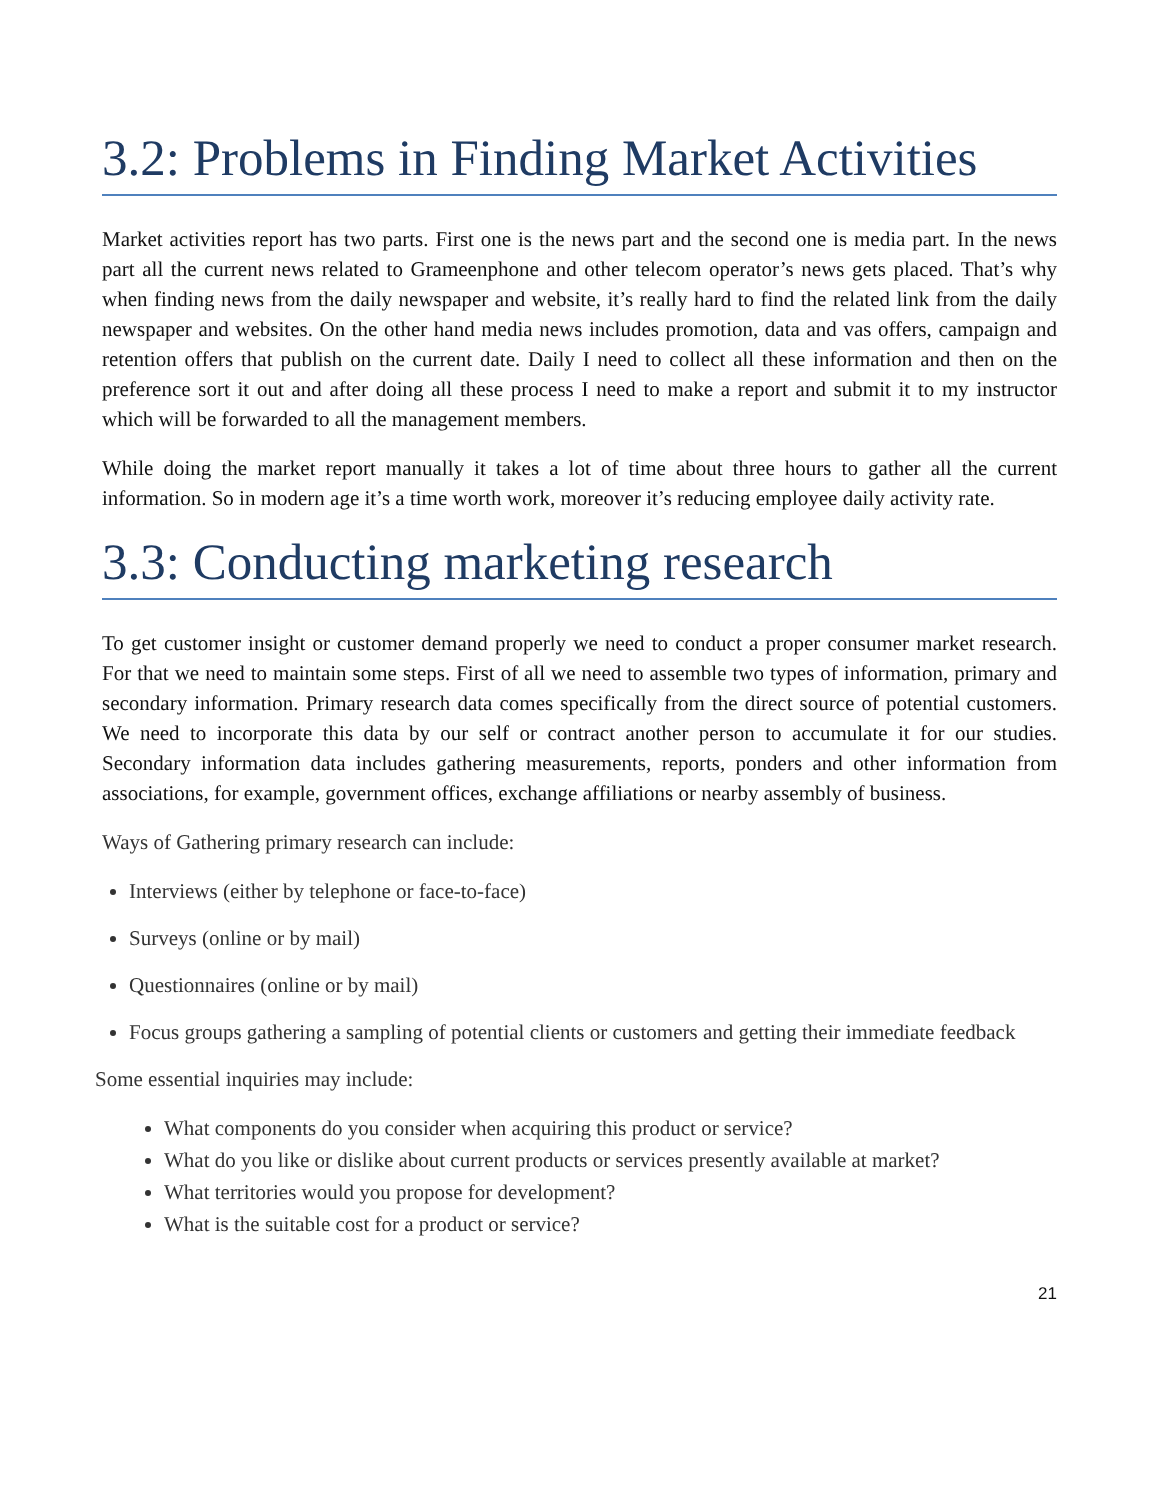3.2: Problems in Finding Market Activities
Market activities report has two parts. First one is the news part and the second one is media part. In the news part all the current news related to Grameenphone and other telecom operator’s news gets placed. That’s why when finding news from the daily newspaper and website, it’s really hard to find the related link from the daily newspaper and websites. On the other hand media news includes promotion, data and vas offers, campaign and retention offers that publish on the current date. Daily I need to collect all these information and then on the preference sort it out and after doing all these process I need to make a report and submit it to my instructor which will be forwarded to all the management members.
While doing the market report manually it takes a lot of time about three hours to gather all the current information. So in modern age it’s a time worth work, moreover it’s reducing employee daily activity rate.
3.3: Conducting marketing research
To get customer insight or customer demand properly we need to conduct a proper consumer market research. For that we need to maintain some steps. First of all we need to assemble two types of information, primary and secondary information. Primary research data comes specifically from the direct source of potential customers. We need to incorporate this data by our self or contract another person to accumulate it for our studies. Secondary information data includes gathering measurements, reports, ponders and other information from associations, for example, government offices, exchange affiliations or nearby assembly of business.
Ways of Gathering primary research can include:
Interviews (either by telephone or face-to-face)
Surveys (online or by mail)
Questionnaires (online or by mail)
Focus groups gathering a sampling of potential clients or customers and getting their immediate feedback
Some essential inquiries may include:
What components do you consider when acquiring this product or service?
What do you like or dislike about current products or services presently available at market?
What territories would you propose for development?
What is the suitable cost for a product or service?
21